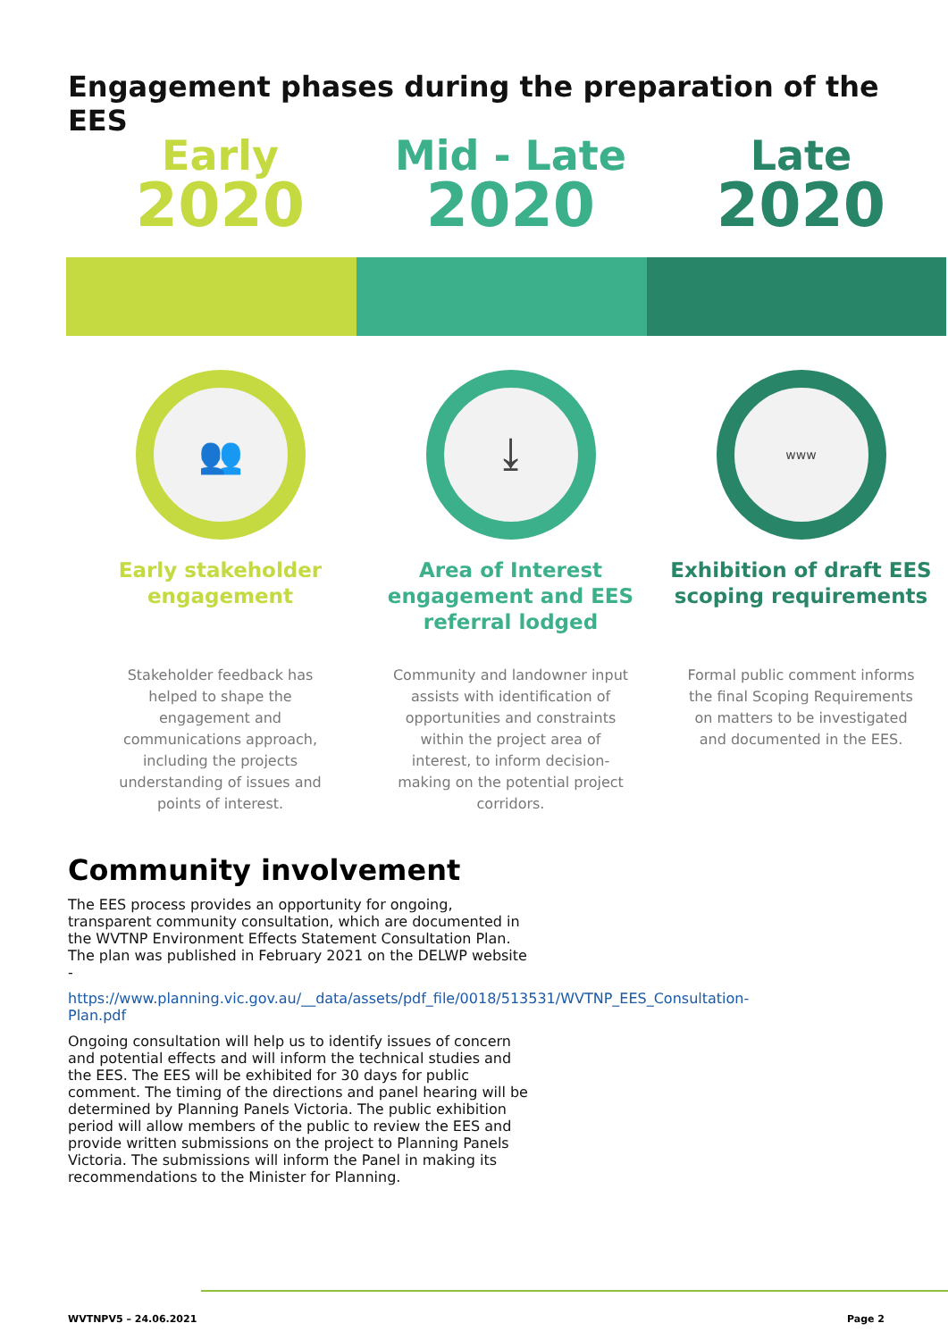Engagement phases during the preparation of the EES
Early
2020
👥
Early stakeholder
engagement
Stakeholder feedback has helped to shape the engagement and communications approach, including the projects understanding of issues and points of interest.
Mid - Late
2020
⤓
Area of Interest
engagement and EES
referral lodged
Community and landowner input assists with identification of opportunities and constraints within the project area of interest, to inform decision-making on the potential project corridors.
Late
2020
www
Exhibition of draft EES
scoping requirements
Formal public comment informs the final Scoping Requirements on matters to be investigated and documented in the EES.
Community involvement
The EES process provides an opportunity for ongoing, transparent community consultation, which are documented in the WVTNP Environment Effects Statement Consultation Plan. The plan was published in February 2021 on the DELWP website -
https://www.planning.vic.gov.au/__data/assets/pdf_file/0018/513531/WVTNP_EES_Consultation-Plan.pdf
Ongoing consultation will help us to identify issues of concern and potential effects and will inform the technical studies and the EES. The EES will be exhibited for 30 days for public comment. The timing of the directions and panel hearing will be determined by Planning Panels Victoria. The public exhibition period will allow members of the public to review the EES and provide written submissions on the project to Planning Panels Victoria. The submissions will inform the Panel in making its recommendations to the Minister for Planning.
WVTNPV5 – 24.06.2021 Page 2